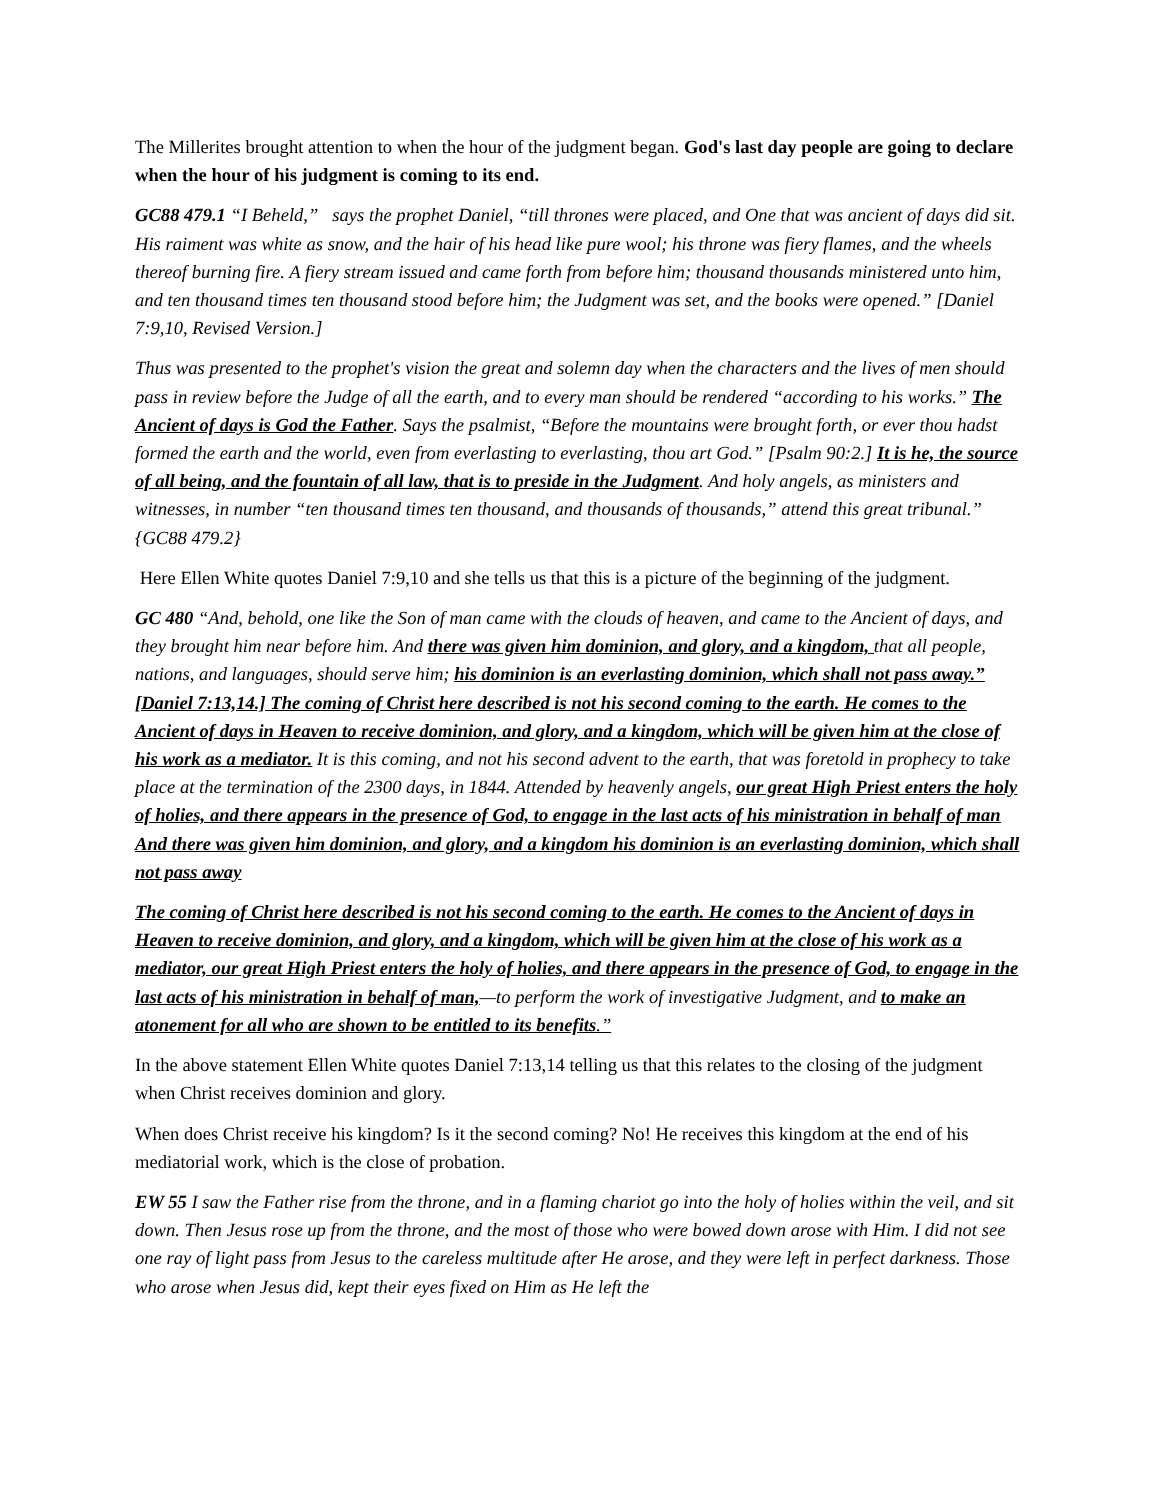The Millerites brought attention to when the hour of the judgment began. God's last day people are going to declare when the hour of his judgment is coming to its end.
GC88 479.1 “I Beheld,” says the prophet Daniel, “till thrones were placed, and One that was ancient of days did sit. His raiment was white as snow, and the hair of his head like pure wool; his throne was fiery flames, and the wheels thereof burning fire. A fiery stream issued and came forth from before him; thousand thousands ministered unto him, and ten thousand times ten thousand stood before him; the Judgment was set, and the books were opened.” [Daniel 7:9,10, Revised Version.]
Thus was presented to the prophet's vision the great and solemn day when the characters and the lives of men should pass in review before the Judge of all the earth, and to every man should be rendered “according to his works.” The Ancient of days is God the Father. Says the psalmist, “Before the mountains were brought forth, or ever thou hadst formed the earth and the world, even from everlasting to everlasting, thou art God.” [Psalm 90:2.] It is he, the source of all being, and the fountain of all law, that is to preside in the Judgment. And holy angels, as ministers and witnesses, in number “ten thousand times ten thousand, and thousands of thousands,” attend this great tribunal.” {GC88 479.2}
Here Ellen White quotes Daniel 7:9,10 and she tells us that this is a picture of the beginning of the judgment.
GC 480 “And, behold, one like the Son of man came with the clouds of heaven, and came to the Ancient of days, and they brought him near before him. And there was given him dominion, and glory, and a kingdom, that all people, nations, and languages, should serve him; his dominion is an everlasting dominion, which shall not pass away.” [Daniel 7:13,14.] The coming of Christ here described is not his second coming to the earth. He comes to the Ancient of days in Heaven to receive dominion, and glory, and a kingdom, which will be given him at the close of his work as a mediator. It is this coming, and not his second advent to the earth, that was foretold in prophecy to take place at the termination of the 2300 days, in 1844. Attended by heavenly angels, our great High Priest enters the holy of holies, and there appears in the presence of God, to engage in the last acts of his ministration in behalf of man And there was given him dominion, and glory, and a kingdom his dominion is an everlasting dominion, which shall not pass away
The coming of Christ here described is not his second coming to the earth. He comes to the Ancient of days in Heaven to receive dominion, and glory, and a kingdom, which will be given him at the close of his work as a mediator, our great High Priest enters the holy of holies, and there appears in the presence of God, to engage in the last acts of his ministration in behalf of man,—to perform the work of investigative Judgment, and to make an atonement for all who are shown to be entitled to its benefits.”
In the above statement Ellen White quotes Daniel 7:13,14 telling us that this relates to the closing of the judgment when Christ receives dominion and glory.
When does Christ receive his kingdom? Is it the second coming? No! He receives this kingdom at the end of his mediatorial work, which is the close of probation.
EW 55 I saw the Father rise from the throne, and in a flaming chariot go into the holy of holies within the veil, and sit down. Then Jesus rose up from the throne, and the most of those who were bowed down arose with Him. I did not see one ray of light pass from Jesus to the careless multitude after He arose, and they were left in perfect darkness. Those who arose when Jesus did, kept their eyes fixed on Him as He left the